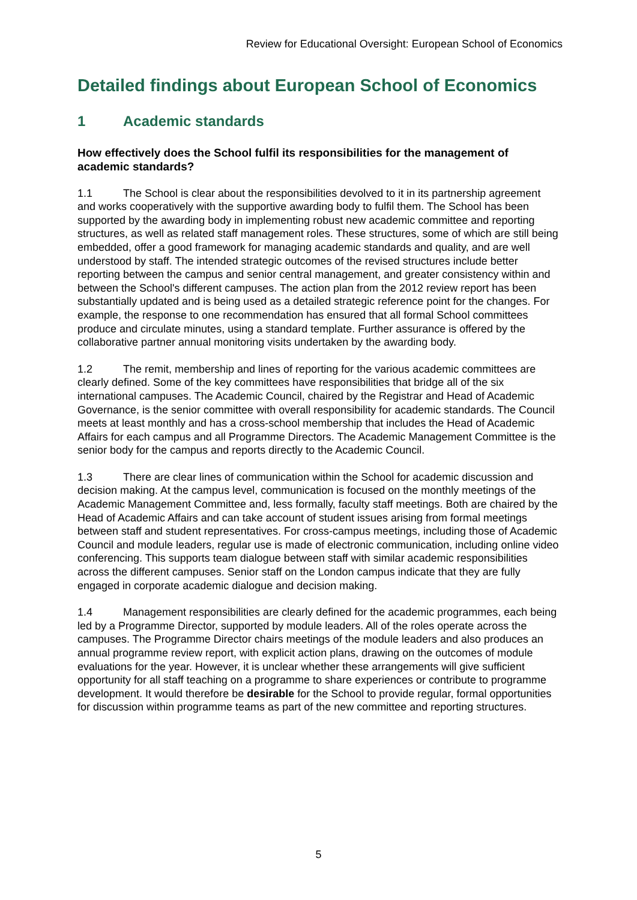Review for Educational Oversight: European School of Economics
Detailed findings about European School of Economics
1 Academic standards
How effectively does the School fulfil its responsibilities for the management of academic standards?
1.1 The School is clear about the responsibilities devolved to it in its partnership agreement and works cooperatively with the supportive awarding body to fulfil them. The School has been supported by the awarding body in implementing robust new academic committee and reporting structures, as well as related staff management roles. These structures, some of which are still being embedded, offer a good framework for managing academic standards and quality, and are well understood by staff. The intended strategic outcomes of the revised structures include better reporting between the campus and senior central management, and greater consistency within and between the School's different campuses. The action plan from the 2012 review report has been substantially updated and is being used as a detailed strategic reference point for the changes. For example, the response to one recommendation has ensured that all formal School committees produce and circulate minutes, using a standard template. Further assurance is offered by the collaborative partner annual monitoring visits undertaken by the awarding body.
1.2 The remit, membership and lines of reporting for the various academic committees are clearly defined. Some of the key committees have responsibilities that bridge all of the six international campuses. The Academic Council, chaired by the Registrar and Head of Academic Governance, is the senior committee with overall responsibility for academic standards. The Council meets at least monthly and has a cross-school membership that includes the Head of Academic Affairs for each campus and all Programme Directors. The Academic Management Committee is the senior body for the campus and reports directly to the Academic Council.
1.3 There are clear lines of communication within the School for academic discussion and decision making. At the campus level, communication is focused on the monthly meetings of the Academic Management Committee and, less formally, faculty staff meetings. Both are chaired by the Head of Academic Affairs and can take account of student issues arising from formal meetings between staff and student representatives. For cross-campus meetings, including those of Academic Council and module leaders, regular use is made of electronic communication, including online video conferencing. This supports team dialogue between staff with similar academic responsibilities across the different campuses. Senior staff on the London campus indicate that they are fully engaged in corporate academic dialogue and decision making.
1.4 Management responsibilities are clearly defined for the academic programmes, each being led by a Programme Director, supported by module leaders. All of the roles operate across the campuses. The Programme Director chairs meetings of the module leaders and also produces an annual programme review report, with explicit action plans, drawing on the outcomes of module evaluations for the year. However, it is unclear whether these arrangements will give sufficient opportunity for all staff teaching on a programme to share experiences or contribute to programme development. It would therefore be desirable for the School to provide regular, formal opportunities for discussion within programme teams as part of the new committee and reporting structures.
5